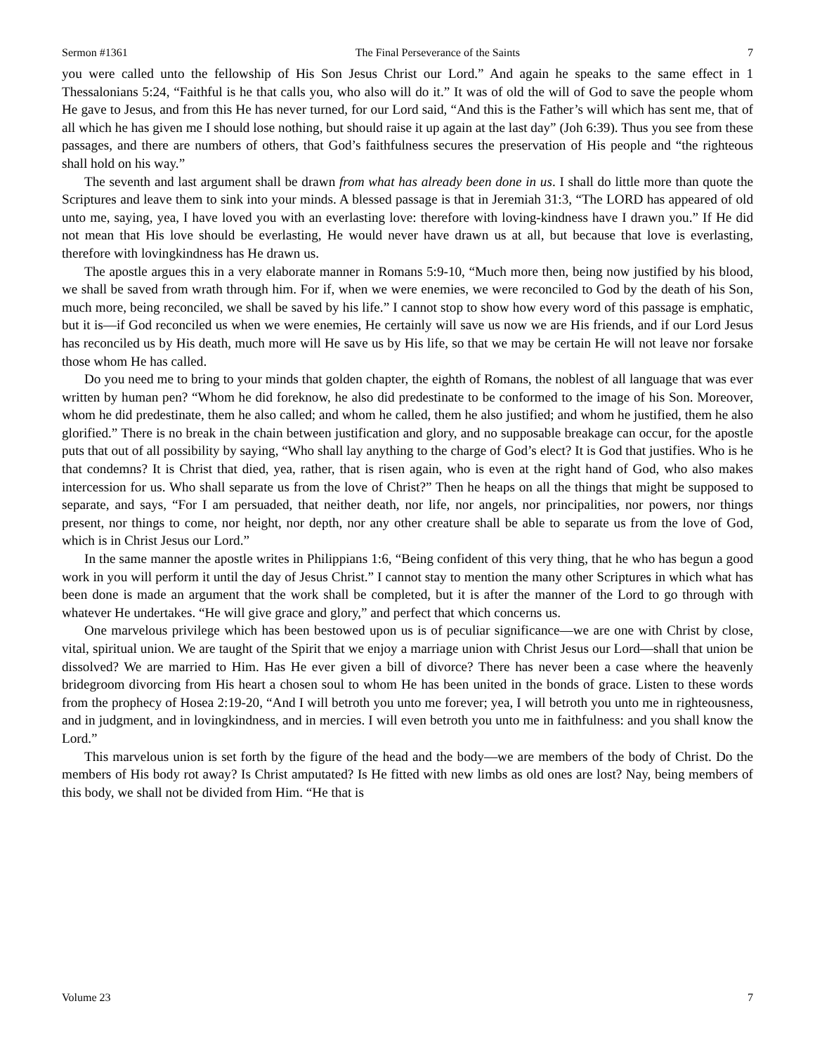Sermon #1361 The Final Perseverance of the Saints 7
you were called unto the fellowship of His Son Jesus Christ our Lord.” And again he speaks to the same effect in 1 Thessalonians 5:24, “Faithful is he that calls you, who also will do it.” It was of old the will of God to save the people whom He gave to Jesus, and from this He has never turned, for our Lord said, “And this is the Father’s will which has sent me, that of all which he has given me I should lose nothing, but should raise it up again at the last day” (Joh 6:39). Thus you see from these passages, and there are numbers of others, that God’s faithfulness secures the preservation of His people and “the righteous shall hold on his way.”
The seventh and last argument shall be drawn from what has already been done in us. I shall do little more than quote the Scriptures and leave them to sink into your minds. A blessed passage is that in Jeremiah 31:3, “The LORD has appeared of old unto me, saying, yea, I have loved you with an everlasting love: therefore with loving-kindness have I drawn you.” If He did not mean that His love should be everlasting, He would never have drawn us at all, but because that love is everlasting, therefore with lovingkindness has He drawn us.
The apostle argues this in a very elaborate manner in Romans 5:9-10, “Much more then, being now justified by his blood, we shall be saved from wrath through him. For if, when we were enemies, we were reconciled to God by the death of his Son, much more, being reconciled, we shall be saved by his life.” I cannot stop to show how every word of this passage is emphatic, but it is—if God reconciled us when we were enemies, He certainly will save us now we are His friends, and if our Lord Jesus has reconciled us by His death, much more will He save us by His life, so that we may be certain He will not leave nor forsake those whom He has called.
Do you need me to bring to your minds that golden chapter, the eighth of Romans, the noblest of all language that was ever written by human pen? “Whom he did foreknow, he also did predestinate to be conformed to the image of his Son. Moreover, whom he did predestinate, them he also called; and whom he called, them he also justified; and whom he justified, them he also glorified.” There is no break in the chain between justification and glory, and no supposable breakage can occur, for the apostle puts that out of all possibility by saying, “Who shall lay anything to the charge of God’s elect? It is God that justifies. Who is he that condemns? It is Christ that died, yea, rather, that is risen again, who is even at the right hand of God, who also makes intercession for us. Who shall separate us from the love of Christ?” Then he heaps on all the things that might be supposed to separate, and says, “For I am persuaded, that neither death, nor life, nor angels, nor principalities, nor powers, nor things present, nor things to come, nor height, nor depth, nor any other creature shall be able to separate us from the love of God, which is in Christ Jesus our Lord.”
In the same manner the apostle writes in Philippians 1:6, “Being confident of this very thing, that he who has begun a good work in you will perform it until the day of Jesus Christ.” I cannot stay to mention the many other Scriptures in which what has been done is made an argument that the work shall be completed, but it is after the manner of the Lord to go through with whatever He undertakes. “He will give grace and glory,” and perfect that which concerns us.
One marvelous privilege which has been bestowed upon us is of peculiar significance—we are one with Christ by close, vital, spiritual union. We are taught of the Spirit that we enjoy a marriage union with Christ Jesus our Lord—shall that union be dissolved? We are married to Him. Has He ever given a bill of divorce? There has never been a case where the heavenly bridegroom divorcing from His heart a chosen soul to whom He has been united in the bonds of grace. Listen to these words from the prophecy of Hosea 2:19-20, “And I will betroth you unto me forever; yea, I will betroth you unto me in righteousness, and in judgment, and in lovingkindness, and in mercies. I will even betroth you unto me in faithfulness: and you shall know the Lord.”
This marvelous union is set forth by the figure of the head and the body—we are members of the body of Christ. Do the members of His body rot away? Is Christ amputated? Is He fitted with new limbs as old ones are lost? Nay, being members of this body, we shall not be divided from Him. “He that is
Volume 23 7